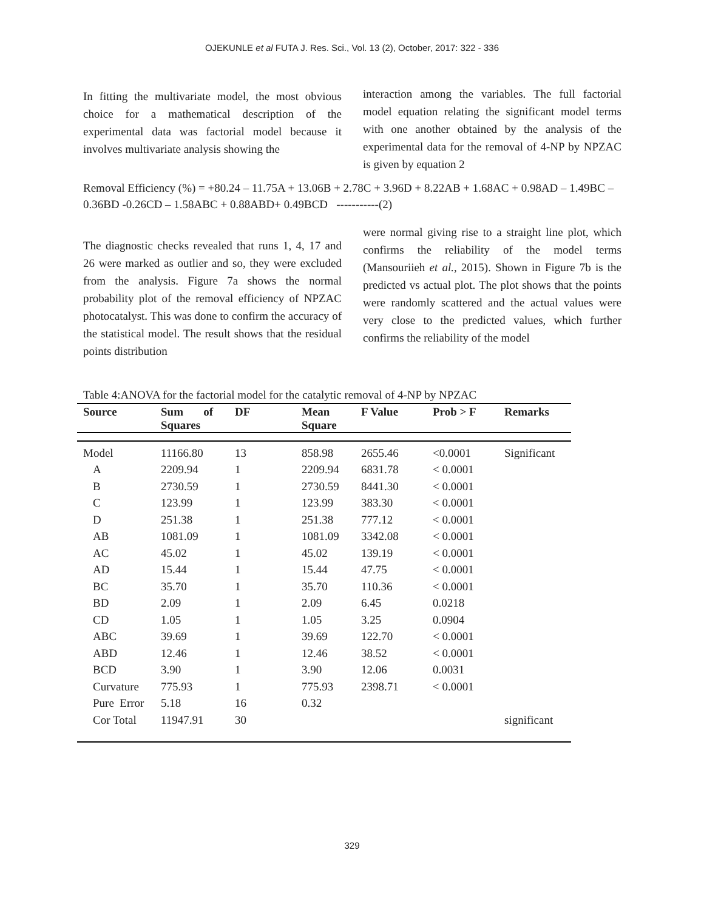OJEKUNLE et al FUTA J. Res. Sci., Vol. 13 (2), October, 2017: 322 - 336
In fitting the multivariate model, the most obvious choice for a mathematical description of the experimental data was factorial model because it involves multivariate analysis showing the
interaction among the variables. The full factorial model equation relating the significant model terms with one another obtained by the analysis of the experimental data for the removal of 4-NP by NPZAC is given by equation 2
Removal Efficiency (%) = +80.24 – 11.75A + 13.06B + 2.78C + 3.96D + 8.22AB + 1.68AC + 0.98AD – 1.49BC – 0.36BD -0.26CD – 1.58ABC + 0.88ABD+ 0.49BCD -----------(2)
The diagnostic checks revealed that runs 1, 4, 17 and 26 were marked as outlier and so, they were excluded from the analysis. Figure 7a shows the normal probability plot of the removal efficiency of NPZAC photocatalyst. This was done to confirm the accuracy of the statistical model. The result shows that the residual points distribution
were normal giving rise to a straight line plot, which confirms the reliability of the model terms (Mansouriieh et al., 2015). Shown in Figure 7b is the predicted vs actual plot. The plot shows that the points were randomly scattered and the actual values were very close to the predicted values, which further confirms the reliability of the model
Table 4:ANOVA for the factorial model for the catalytic removal of 4-NP by NPZAC
| Source | Sum of Squares | DF | Mean Square | F Value | Prob > F | Remarks |
| --- | --- | --- | --- | --- | --- | --- |
| Model | 11166.80 | 13 | 858.98 | 2655.46 | <0.0001 | Significant |
| A | 2209.94 | 1 | 2209.94 | 6831.78 | < 0.0001 | |
| B | 2730.59 | 1 | 2730.59 | 8441.30 | < 0.0001 | |
| C | 123.99 | 1 | 123.99 | 383.30 | < 0.0001 | |
| D | 251.38 | 1 | 251.38 | 777.12 | < 0.0001 | |
| AB | 1081.09 | 1 | 1081.09 | 3342.08 | < 0.0001 | |
| AC | 45.02 | 1 | 45.02 | 139.19 | < 0.0001 | |
| AD | 15.44 | 1 | 15.44 | 47.75 | < 0.0001 | |
| BC | 35.70 | 1 | 35.70 | 110.36 | < 0.0001 | |
| BD | 2.09 | 1 | 2.09 | 6.45 | 0.0218 | |
| CD | 1.05 | 1 | 1.05 | 3.25 | 0.0904 | |
| ABC | 39.69 | 1 | 39.69 | 122.70 | < 0.0001 | |
| ABD | 12.46 | 1 | 12.46 | 38.52 | < 0.0001 | |
| BCD | 3.90 | 1 | 3.90 | 12.06 | 0.0031 | |
| Curvature | 775.93 | 1 | 775.93 | 2398.71 | < 0.0001 | |
| Pure Error | 5.18 | 16 | 0.32 | | | |
| Cor Total | 11947.91 | 30 | | | | significant |
329